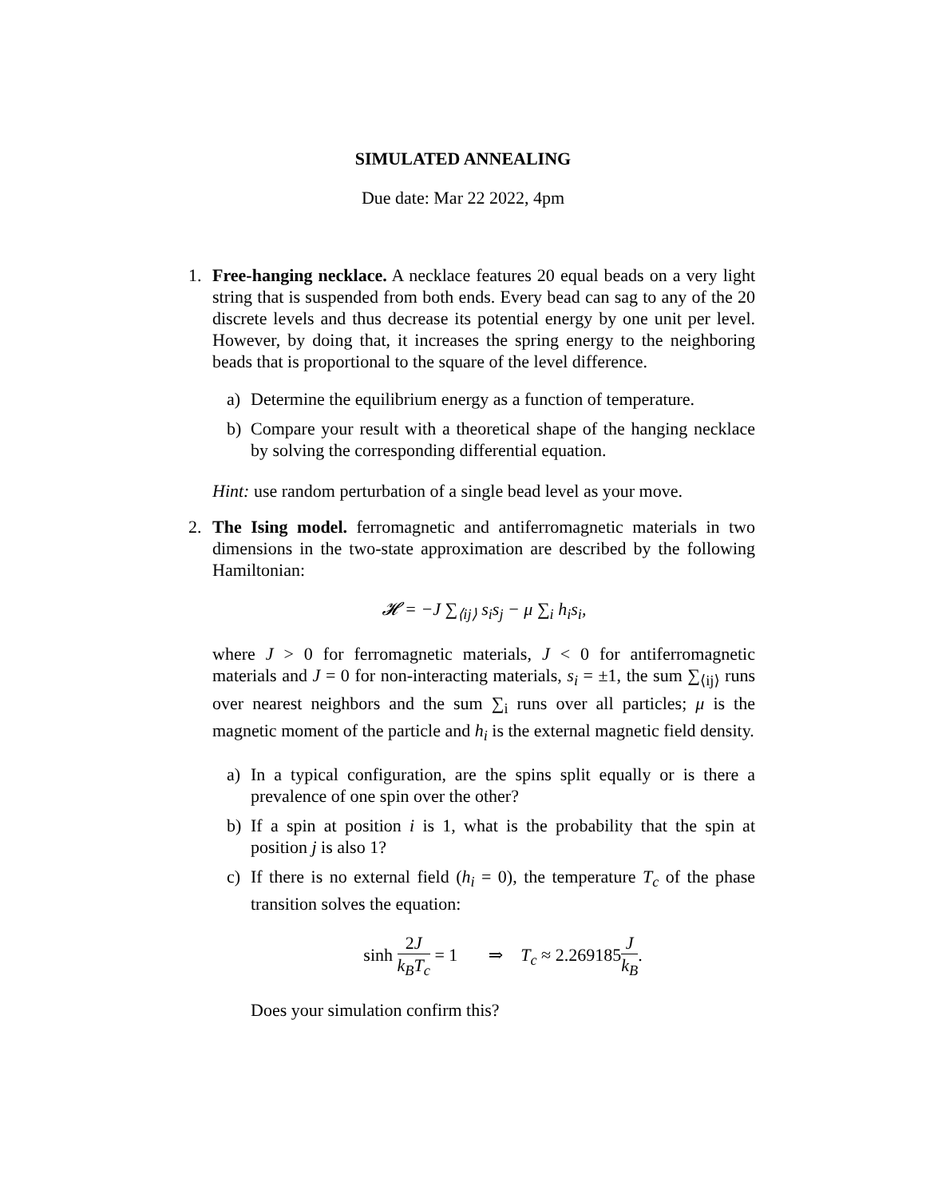SIMULATED ANNEALING
Due date: Mar 22 2022, 4pm
1. Free-hanging necklace. A necklace features 20 equal beads on a very light string that is suspended from both ends. Every bead can sag to any of the 20 discrete levels and thus decrease its potential energy by one unit per level. However, by doing that, it increases the spring energy to the neighboring beads that is proportional to the square of the level difference.
a) Determine the equilibrium energy as a function of temperature.
b) Compare your result with a theoretical shape of the hanging necklace by solving the corresponding differential equation.
Hint: use random perturbation of a single bead level as your move.
2. The Ising model. ferromagnetic and antiferromagnetic materials in two dimensions in the two-state approximation are described by the following Hamiltonian:
𝓗 = −J ∑<sub>⟨ij⟩</sub> s<sub>i</sub>s<sub>j</sub> − μ ∑<sub>i</sub> h<sub>i</sub>s<sub>i</sub>,
where J > 0 for ferromagnetic materials, J < 0 for antiferromagnetic materials and J = 0 for non-interacting materials, s<sub>i</sub> = ±1, the sum ∑<sub>⟨ij⟩</sub> runs over nearest neighbors and the sum ∑<sub>i</sub> runs over all particles; μ is the magnetic moment of the particle and h<sub>i</sub> is the external magnetic field density.
a) In a typical configuration, are the spins split equally or is there a prevalence of one spin over the other?
b) If a spin at position i is 1, what is the probability that the spin at position j is also 1?
c) If there is no external field (h<sub>i</sub> = 0), the temperature T<sub>c</sub> of the phase transition solves the equation:
sinh 2J k<sub>B</sub>T<sub>c</sub> = 1 ⇒ T<sub>c</sub> ≈ 2.269185J k<sub>B</sub>.
Does your simulation confirm this?